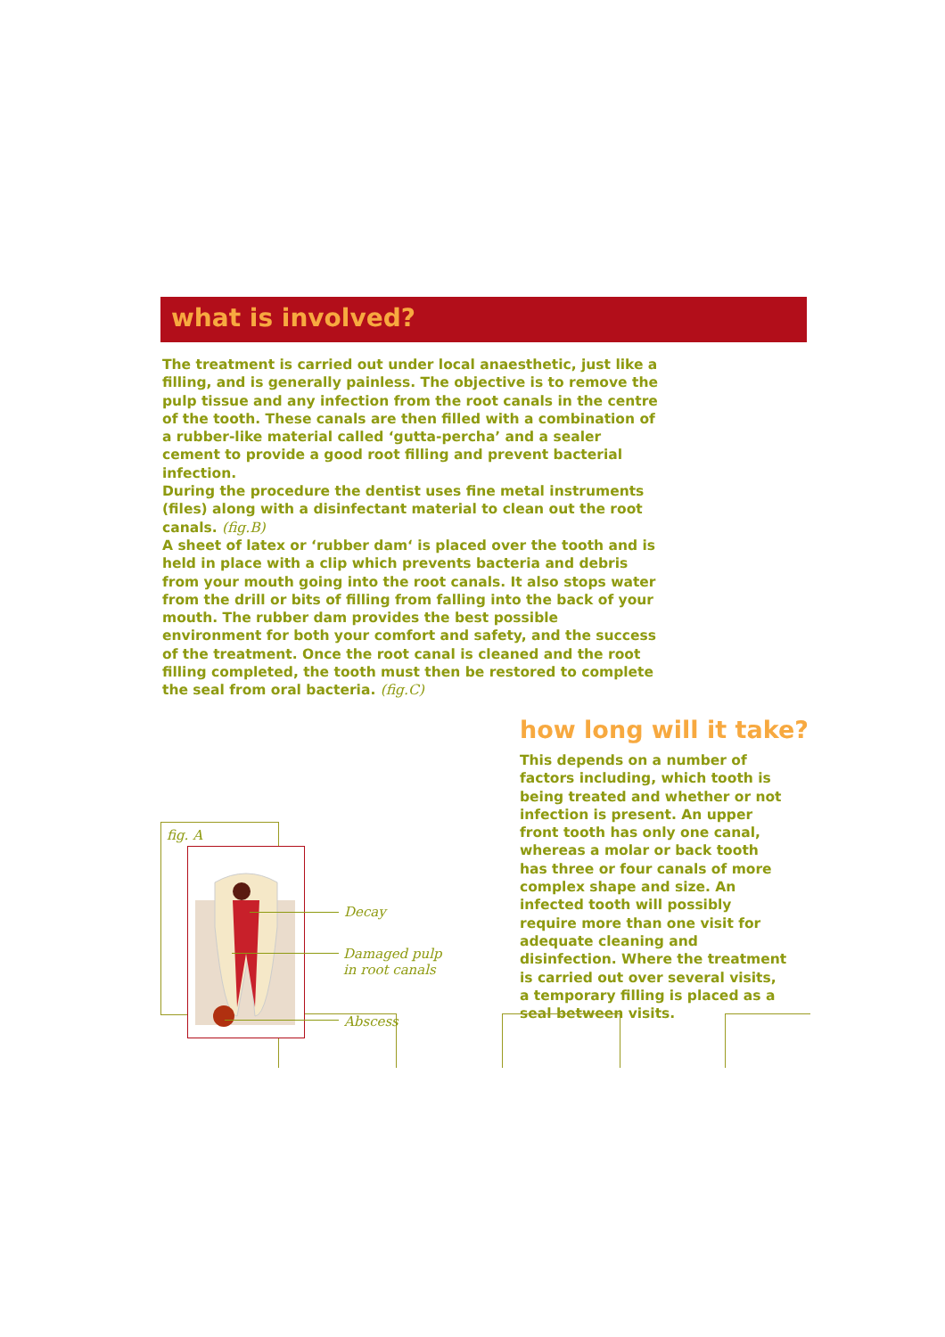what is involved?
The treatment is carried out under local anaesthetic, just like a filling, and is generally painless. The objective is to remove the pulp tissue and any infection from the root canals in the centre of the tooth. These canals are then filled with a combination of a rubber-like material called ‘gutta-percha’ and a sealer cement to provide a good root filling and prevent bacterial infection.
During the procedure the dentist uses fine metal instruments (files) along with a disinfectant material to clean out the root canals. (fig.B)
A sheet of latex or ‘rubber dam‘ is placed over the tooth and is held in place with a clip which prevents bacteria and debris from your mouth going into the root canals. It also stops water from the drill or bits of filling from falling into the back of your mouth. The rubber dam provides the best possible environment for both your comfort and safety, and the success of the treatment. Once the root canal is cleaned and the root filling completed, the tooth must then be restored to complete the seal from oral bacteria. (fig.C)
how long will it take?
This depends on a number of factors including, which tooth is being treated and whether or not infection is present. An upper front tooth has only one canal, whereas a molar or back tooth has three or four canals of more complex shape and size. An infected tooth will possibly require more than one visit for adequate cleaning and disinfection. Where the treatment is carried out over several visits, a temporary filling is placed as a seal between visits.
fig. A
Decay
Damaged pulp
in root canals
Abscess